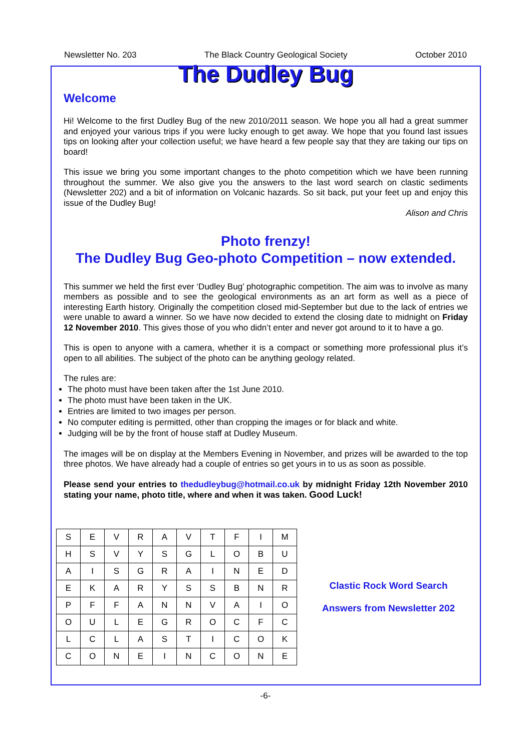Newsletter No. 203 The Black Country Geological Society October 2010
The Dudley Bug
Welcome
Hi! Welcome to the first Dudley Bug of the new 2010/2011 season. We hope you all had a great summer and enjoyed your various trips if you were lucky enough to get away. We hope that you found last issues tips on looking after your collection useful; we have heard a few people say that they are taking our tips on board!
This issue we bring you some important changes to the photo competition which we have been running throughout the summer. We also give you the answers to the last word search on clastic sediments (Newsletter 202) and a bit of information on Volcanic hazards. So sit back, put your feet up and enjoy this issue of the Dudley Bug!
Alison and Chris
Photo frenzy!
The Dudley Bug Geo-photo Competition – now extended.
This summer we held the first ever ‘Dudley Bug’ photographic competition. The aim was to involve as many members as possible and to see the geological environments as an art form as well as a piece of interesting Earth history. Originally the competition closed mid-September but due to the lack of entries we were unable to award a winner. So we have now decided to extend the closing date to midnight on Friday 12 November 2010. This gives those of you who didn’t enter and never got around to it to have a go.
This is open to anyone with a camera, whether it is a compact or something more professional plus it’s open to all abilities. The subject of the photo can be anything geology related.
The rules are:
The photo must have been taken after the 1st June 2010.
The photo must have been taken in the UK.
Entries are limited to two images per person.
No computer editing is permitted, other than cropping the images or for black and white.
Judging will be by the front of house staff at Dudley Museum.
The images will be on display at the Members Evening in November, and prizes will be awarded to the top three photos. We have already had a couple of entries so get yours in to us as soon as possible.
Please send your entries to thedudleybug@hotmail.co.uk by midnight Friday 12th November 2010 stating your name, photo title, where and when it was taken. Good Luck!
| S | E | V | R | A | V | T | F | I | M |
| H | S | V | Y | S | G | L | O | B | U |
| A | I | S | G | R | A | I | N | E | D |
| E | K | A | R | Y | S | S | B | N | R |
| P | F | F | A | N | N | V | A | I | O |
| O | U | L | E | G | R | O | C | F | C |
| L | C | L | A | S | T | I | C | O | K |
| C | O | N | E | I | N | C | O | N | E |
Clastic Rock Word Search
Answers from Newsletter 202
-6-